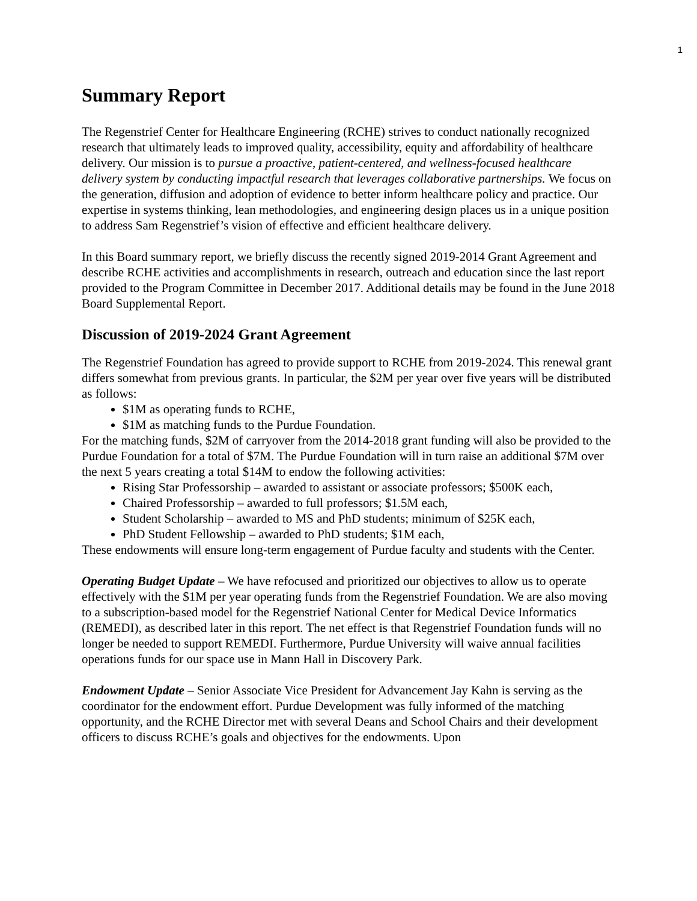1
Summary Report
The Regenstrief Center for Healthcare Engineering (RCHE) strives to conduct nationally recognized research that ultimately leads to improved quality, accessibility, equity and affordability of healthcare delivery. Our mission is to pursue a proactive, patient-centered, and wellness-focused healthcare delivery system by conducting impactful research that leverages collaborative partnerships. We focus on the generation, diffusion and adoption of evidence to better inform healthcare policy and practice. Our expertise in systems thinking, lean methodologies, and engineering design places us in a unique position to address Sam Regenstrief’s vision of effective and efficient healthcare delivery.
In this Board summary report, we briefly discuss the recently signed 2019-2014 Grant Agreement and describe RCHE activities and accomplishments in research, outreach and education since the last report provided to the Program Committee in December 2017. Additional details may be found in the June 2018 Board Supplemental Report.
Discussion of 2019-2024 Grant Agreement
The Regenstrief Foundation has agreed to provide support to RCHE from 2019-2024. This renewal grant differs somewhat from previous grants. In particular, the $2M per year over five years will be distributed as follows:
$1M as operating funds to RCHE,
$1M as matching funds to the Purdue Foundation.
For the matching funds, $2M of carryover from the 2014-2018 grant funding will also be provided to the Purdue Foundation for a total of $7M. The Purdue Foundation will in turn raise an additional $7M over the next 5 years creating a total $14M to endow the following activities:
Rising Star Professorship – awarded to assistant or associate professors; $500K each,
Chaired Professorship – awarded to full professors; $1.5M each,
Student Scholarship – awarded to MS and PhD students; minimum of $25K each,
PhD Student Fellowship – awarded to PhD students; $1M each,
These endowments will ensure long-term engagement of Purdue faculty and students with the Center.
Operating Budget Update – We have refocused and prioritized our objectives to allow us to operate effectively with the $1M per year operating funds from the Regenstrief Foundation. We are also moving to a subscription-based model for the Regenstrief National Center for Medical Device Informatics (REMEDI), as described later in this report. The net effect is that Regenstrief Foundation funds will no longer be needed to support REMEDI. Furthermore, Purdue University will waive annual facilities operations funds for our space use in Mann Hall in Discovery Park.
Endowment Update – Senior Associate Vice President for Advancement Jay Kahn is serving as the coordinator for the endowment effort. Purdue Development was fully informed of the matching opportunity, and the RCHE Director met with several Deans and School Chairs and their development officers to discuss RCHE’s goals and objectives for the endowments. Upon